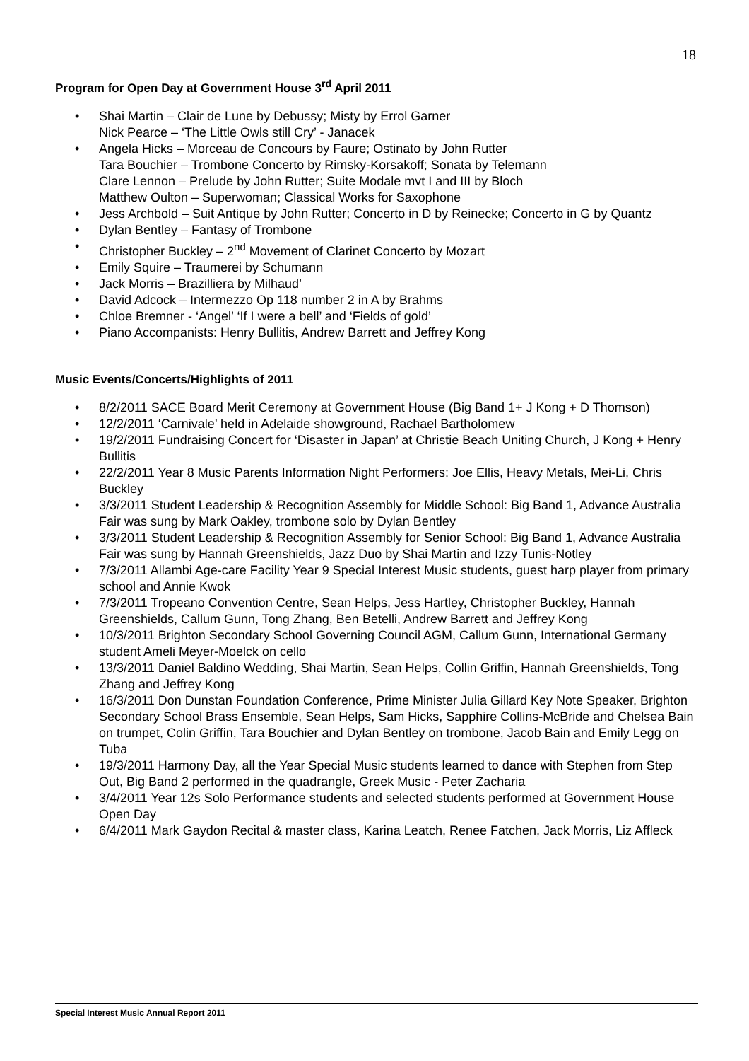18
Program for Open Day at Government House 3<sup>rd</sup> April 2011
• Shai Martin – Clair de Lune by Debussy; Misty by Errol Garner
Nick Pearce – ‘The Little Owls still Cry’ - Janacek
• Angela Hicks – Morceau de Concours by Faure; Ostinato by John Rutter
Tara Bouchier – Trombone Concerto by Rimsky-Korsakoff; Sonata by Telemann
Clare Lennon – Prelude by John Rutter; Suite Modale mvt I and III by Bloch
Matthew Oulton – Superwoman; Classical Works for Saxophone
• Jess Archbold – Suit Antique by John Rutter; Concerto in D by Reinecke; Concerto in G by Quantz
• Dylan Bentley – Fantasy of Trombone
• Christopher Buckley – 2<sup>nd</sup> Movement of Clarinet Concerto by Mozart
• Emily Squire – Traumerei by Schumann
• Jack Morris – Brazilliera by Milhaud’
• David Adcock – Intermezzo Op 118 number 2 in A by Brahms
• Chloe Bremner - ‘Angel’ ‘If I were a bell’ and ‘Fields of gold’
• Piano Accompanists: Henry Bullitis, Andrew Barrett and Jeffrey Kong
Music Events/Concerts/Highlights of 2011
• 8/2/2011 SACE Board Merit Ceremony at Government House (Big Band 1+ J Kong + D Thomson)
• 12/2/2011 ‘Carnivale’ held in Adelaide showground, Rachael Bartholomew
• 19/2/2011 Fundraising Concert for ‘Disaster in Japan’ at Christie Beach Uniting Church, J Kong + Henry Bullitis
• 22/2/2011 Year 8 Music Parents Information Night Performers: Joe Ellis, Heavy Metals, Mei-Li, Chris Buckley
• 3/3/2011 Student Leadership & Recognition Assembly for Middle School: Big Band 1, Advance Australia Fair was sung by Mark Oakley, trombone solo by Dylan Bentley
• 3/3/2011 Student Leadership & Recognition Assembly for Senior School: Big Band 1, Advance Australia Fair was sung by Hannah Greenshields, Jazz Duo by Shai Martin and Izzy Tunis-Notley
• 7/3/2011 Allambi Age-care Facility Year 9 Special Interest Music students, guest harp player from primary school and Annie Kwok
• 7/3/2011 Tropeano Convention Centre, Sean Helps, Jess Hartley, Christopher Buckley, Hannah Greenshields, Callum Gunn, Tong Zhang, Ben Betelli, Andrew Barrett and Jeffrey Kong
• 10/3/2011 Brighton Secondary School Governing Council AGM, Callum Gunn, International Germany student Ameli Meyer-Moelck on cello
• 13/3/2011 Daniel Baldino Wedding, Shai Martin, Sean Helps, Collin Griffin, Hannah Greenshields, Tong Zhang and Jeffrey Kong
• 16/3/2011 Don Dunstan Foundation Conference, Prime Minister Julia Gillard Key Note Speaker, Brighton Secondary School Brass Ensemble, Sean Helps, Sam Hicks, Sapphire Collins-McBride and Chelsea Bain on trumpet, Colin Griffin, Tara Bouchier and Dylan Bentley on trombone, Jacob Bain and Emily Legg on Tuba
• 19/3/2011 Harmony Day, all the Year Special Music students learned to dance with Stephen from Step Out, Big Band 2 performed in the quadrangle, Greek Music - Peter Zacharia
• 3/4/2011 Year 12s Solo Performance students and selected students performed at Government House Open Day
• 6/4/2011 Mark Gaydon Recital & master class, Karina Leatch, Renee Fatchen, Jack Morris, Liz Affleck
Special Interest Music Annual Report 2011